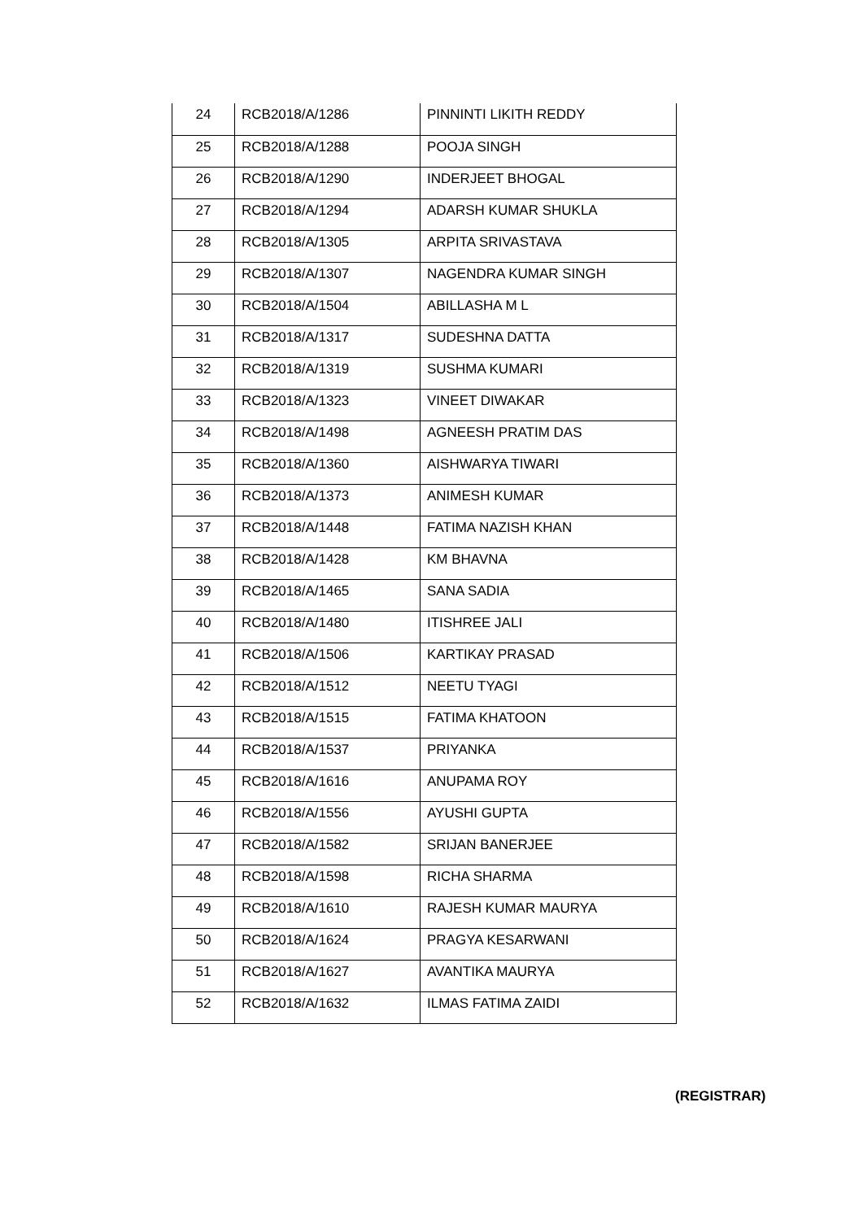| 24 | RCB2018/A/1286 | PINNINTI LIKITH REDDY |
| 25 | RCB2018/A/1288 | POOJA SINGH |
| 26 | RCB2018/A/1290 | INDERJEET BHOGAL |
| 27 | RCB2018/A/1294 | ADARSH KUMAR SHUKLA |
| 28 | RCB2018/A/1305 | ARPITA SRIVASTAVA |
| 29 | RCB2018/A/1307 | NAGENDRA KUMAR SINGH |
| 30 | RCB2018/A/1504 | ABILLASHA M L |
| 31 | RCB2018/A/1317 | SUDESHNA DATTA |
| 32 | RCB2018/A/1319 | SUSHMA KUMARI |
| 33 | RCB2018/A/1323 | VINEET DIWAKAR |
| 34 | RCB2018/A/1498 | AGNEESH PRATIM DAS |
| 35 | RCB2018/A/1360 | AISHWARYA TIWARI |
| 36 | RCB2018/A/1373 | ANIMESH KUMAR |
| 37 | RCB2018/A/1448 | FATIMA NAZISH KHAN |
| 38 | RCB2018/A/1428 | KM BHAVNA |
| 39 | RCB2018/A/1465 | SANA SADIA |
| 40 | RCB2018/A/1480 | ITISHREE JALI |
| 41 | RCB2018/A/1506 | KARTIKAY PRASAD |
| 42 | RCB2018/A/1512 | NEETU TYAGI |
| 43 | RCB2018/A/1515 | FATIMA KHATOON |
| 44 | RCB2018/A/1537 | PRIYANKA |
| 45 | RCB2018/A/1616 | ANUPAMA ROY |
| 46 | RCB2018/A/1556 | AYUSHI GUPTA |
| 47 | RCB2018/A/1582 | SRIJAN BANERJEE |
| 48 | RCB2018/A/1598 | RICHA SHARMA |
| 49 | RCB2018/A/1610 | RAJESH KUMAR MAURYA |
| 50 | RCB2018/A/1624 | PRAGYA KESARWANI |
| 51 | RCB2018/A/1627 | AVANTIKA MAURYA |
| 52 | RCB2018/A/1632 | ILMAS FATIMA ZAIDI |
(REGISTRAR)